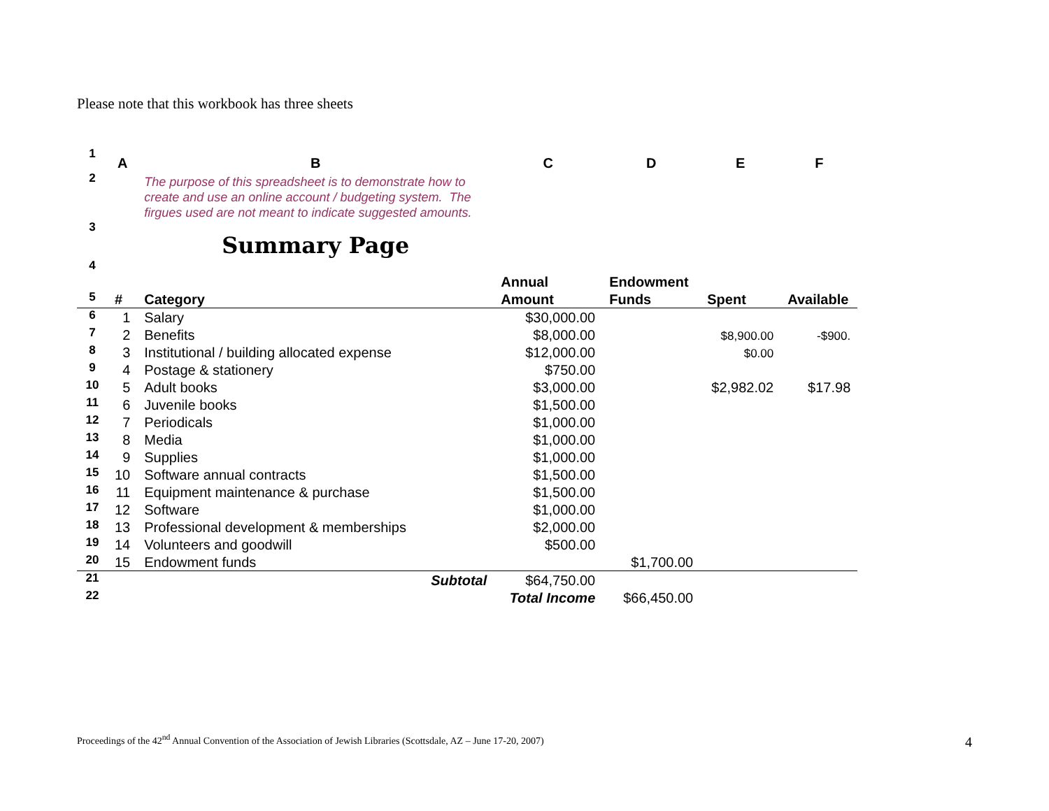Please note that this workbook has three sheets
| 1 | A | B | C | D | E | F |
| 2 | | The purpose of this spreadsheet is to demonstrate how to create and use an online account / budgeting system. The firgues used are not meant to indicate suggested amounts. | | | | |
| 3 | | Summary Page | | | | |
| 4 | | | Annual | Endowment | | |
| 5 | # | Category | Amount | Funds | Spent | Available |
| 6 | 1 | Salary | $30,000.00 | | | |
| 7 | 2 | Benefits | $8,000.00 | | $8,900.00 | -$900. |
| 8 | 3 | Institutional / building allocated expense | $12,000.00 | | $0.00 | |
| 9 | 4 | Postage & stationery | $750.00 | | | |
| 10 | 5 | Adult books | $3,000.00 | | $2,982.02 | $17.98 |
| 11 | 6 | Juvenile books | $1,500.00 | | | |
| 12 | 7 | Periodicals | $1,000.00 | | | |
| 13 | 8 | Media | $1,000.00 | | | |
| 14 | 9 | Supplies | $1,000.00 | | | |
| 15 | 10 | Software annual contracts | $1,500.00 | | | |
| 16 | 11 | Equipment maintenance & purchase | $1,500.00 | | | |
| 17 | 12 | Software | $1,000.00 | | | |
| 18 | 13 | Professional development & memberships | $2,000.00 | | | |
| 19 | 14 | Volunteers and goodwill | $500.00 | | | |
| 20 | 15 | Endowment funds | | $1,700.00 | | |
| 21 | | Subtotal | $64,750.00 | | | |
| 22 | | | Total Income | $66,450.00 | | |
Proceedings of the 42<sup>nd</sup> Annual Convention of the Association of Jewish Libraries (Scottsdale, AZ – June 17-20, 2007)
4